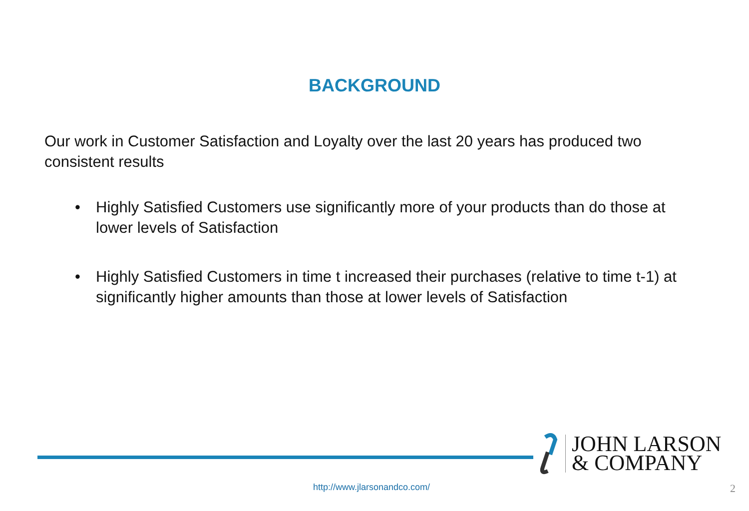BACKGROUND
Our work in Customer Satisfaction and Loyalty over the last 20 years has produced two consistent results
• Highly Satisfied Customers use significantly more of your products than do those at lower levels of Satisfaction
• Highly Satisfied Customers in time t increased their purchases (relative to time t-1) at significantly higher amounts than those at lower levels of Satisfaction
JOHN LARSON
& COMPANY
http://www.jlarsonandco.com/ 2